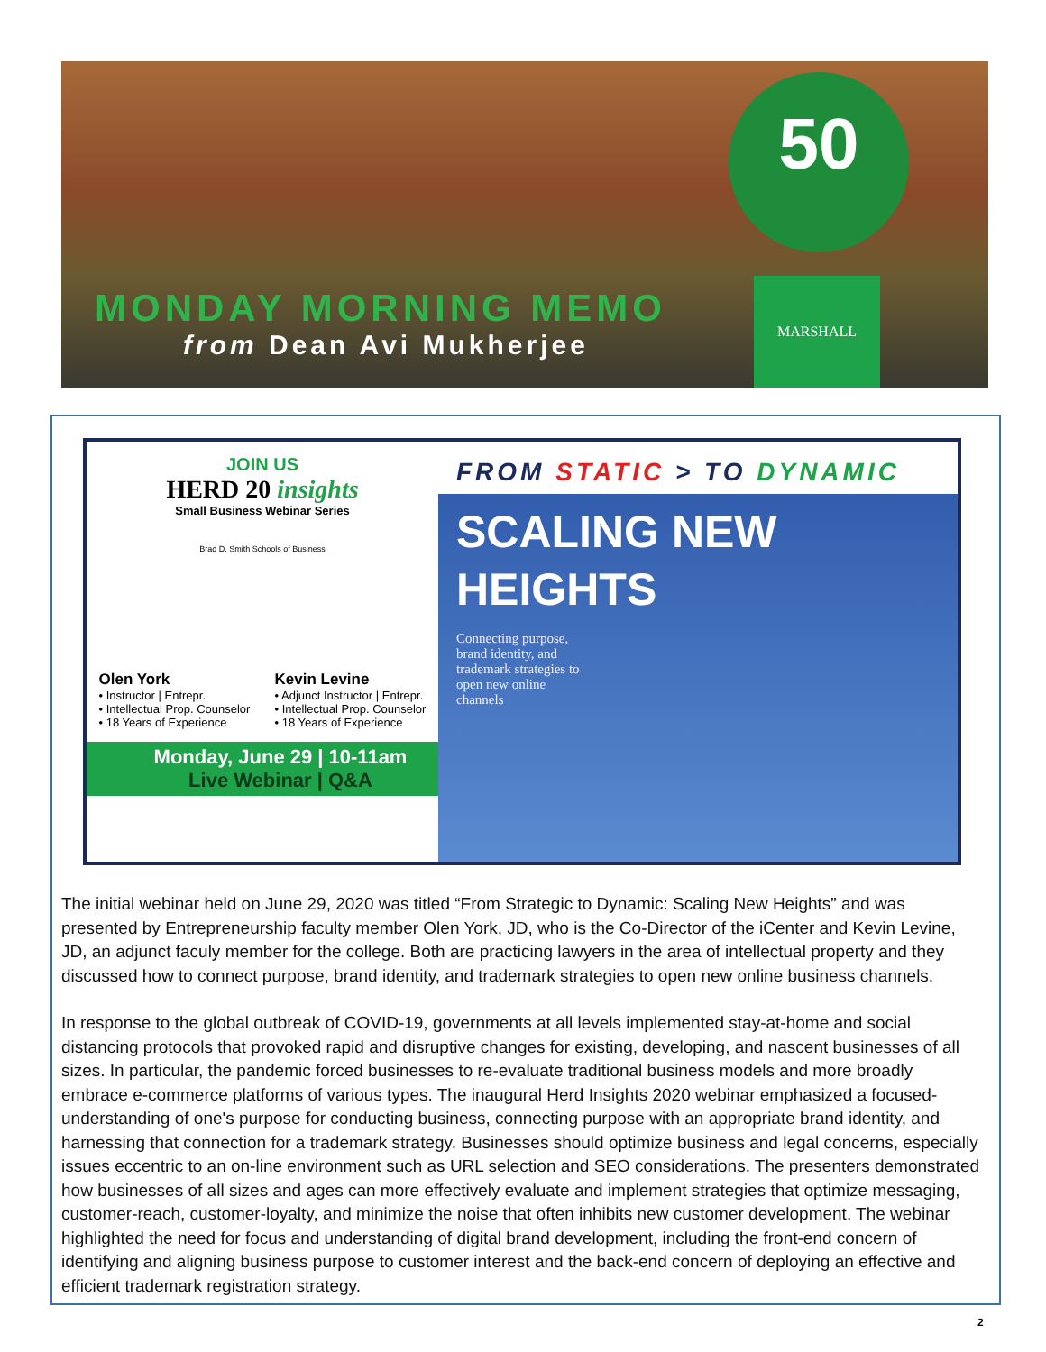50
MARSHALL
MONDAY MORNING MEMO
from Dean Avi Mukherjee
JOIN US
HERD 20 insights
Small Business Webinar Series
Brad D. Smith Schools of Business
Olen York
• Instructor | Entrepr.
• Intellectual Prop. Counselor
• 18 Years of Experience
Kevin Levine
• Adjunct Instructor | Entrepr.
• Intellectual Prop. Counselor
• 18 Years of Experience
Monday, June 29 | 10-11am
Live Webinar | Q&A
FROM STATIC > TO DYNAMIC
SCALING NEW
HEIGHTS
Connecting purpose, brand identity, and trademark strategies to open new online channels
The initial webinar held on June 29, 2020 was titled “From Strategic to Dynamic: Scaling New Heights” and was presented by Entrepreneurship faculty member Olen York, JD, who is the Co-Director of the iCenter and Kevin Levine, JD, an adjunct faculy member for the college. Both are practicing lawyers in the area of intellectual property and they discussed how to connect purpose, brand identity, and trademark strategies to open new online business channels.
In response to the global outbreak of COVID-19, governments at all levels implemented stay-at-home and social distancing protocols that provoked rapid and disruptive changes for existing, developing, and nascent businesses of all sizes. In particular, the pandemic forced businesses to re-evaluate traditional business models and more broadly embrace e-commerce platforms of various types. The inaugural Herd Insights 2020 webinar emphasized a focused-understanding of one's purpose for conducting business, connecting purpose with an appropriate brand identity, and harnessing that connection for a trademark strategy. Businesses should optimize business and legal concerns, especially issues eccentric to an on-line environment such as URL selection and SEO considerations. The presenters demonstrated how businesses of all sizes and ages can more effectively evaluate and implement strategies that optimize messaging, customer-reach, customer-loyalty, and minimize the noise that often inhibits new customer development. The webinar highlighted the need for focus and understanding of digital brand development, including the front-end concern of identifying and aligning business purpose to customer interest and the back-end concern of deploying an effective and efficient trademark registration strategy.
2